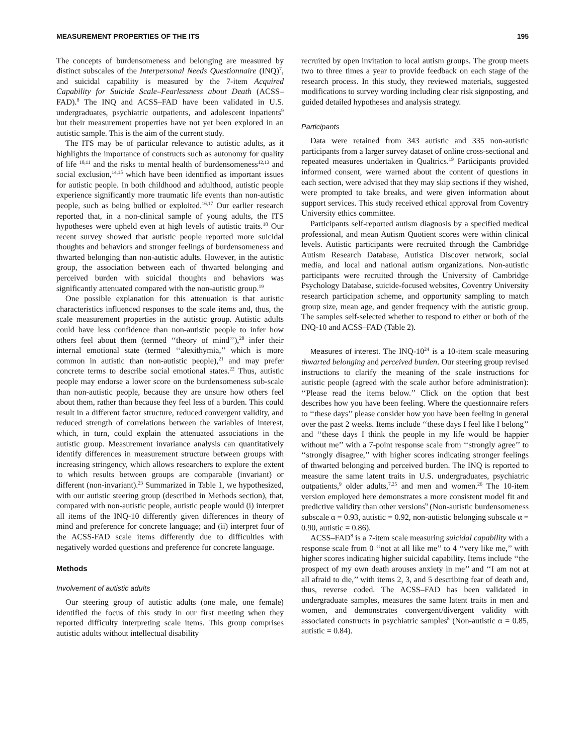MEASUREMENT PROPERTIES OF THE ITS 195
The concepts of burdensomeness and belonging are measured by distinct subscales of the Interpersonal Needs Questionnaire (INQ)<sup>7</sup>, and suicidal capability is measured by the 7-item Acquired Capability for Suicide Scale–Fearlessness about Death (ACSS–FAD).<sup>8</sup> The INQ and ACSS–FAD have been validated in U.S. undergraduates, psychiatric outpatients, and adolescent inpatients<sup>9</sup> but their measurement properties have not yet been explored in an autistic sample. This is the aim of the current study.
The ITS may be of particular relevance to autistic adults, as it highlights the importance of constructs such as autonomy for quality of life <sup>10,11</sup> and the risks to mental health of burdensomeness<sup>12,13</sup> and social exclusion,<sup>14,15</sup> which have been identified as important issues for autistic people. In both childhood and adulthood, autistic people experience significantly more traumatic life events than non-autistic people, such as being bullied or exploited.<sup>16,17</sup> Our earlier research reported that, in a non-clinical sample of young adults, the ITS hypotheses were upheld even at high levels of autistic traits.<sup>18</sup> Our recent survey showed that autistic people reported more suicidal thoughts and behaviors and stronger feelings of burdensomeness and thwarted belonging than non-autistic adults. However, in the autistic group, the association between each of thwarted belonging and perceived burden with suicidal thoughts and behaviors was significantly attenuated compared with the non-autistic group.<sup>19</sup>
One possible explanation for this attenuation is that autistic characteristics influenced responses to the scale items and, thus, the scale measurement properties in the autistic group. Autistic adults could have less confidence than non-autistic people to infer how others feel about them (termed ‘‘theory of mind’’),<sup>20</sup> infer their internal emotional state (termed ‘‘alexithymia,’’ which is more common in autistic than non-autistic people),<sup>21</sup> and may prefer concrete terms to describe social emotional states.<sup>22</sup> Thus, autistic people may endorse a lower score on the burdensomeness sub-scale than non-autistic people, because they are unsure how others feel about them, rather than because they feel less of a burden. This could result in a different factor structure, reduced convergent validity, and reduced strength of correlations between the variables of interest, which, in turn, could explain the attenuated associations in the autistic group. Measurement invariance analysis can quantitatively identify differences in measurement structure between groups with increasing stringency, which allows researchers to explore the extent to which results between groups are comparable (invariant) or different (non-invariant).<sup>23</sup> Summarized in Table 1, we hypothesized, with our autistic steering group (described in Methods section), that, compared with non-autistic people, autistic people would (i) interpret all items of the INQ-10 differently given differences in theory of mind and preference for concrete language; and (ii) interpret four of the ACSS-FAD scale items differently due to difficulties with negatively worded questions and preference for concrete language.
Methods
Involvement of autistic adults
Our steering group of autistic adults (one male, one female) identified the focus of this study in our first meeting when they reported difficulty interpreting scale items. This group comprises autistic adults without intellectual disability
recruited by open invitation to local autism groups. The group meets two to three times a year to provide feedback on each stage of the research process. In this study, they reviewed materials, suggested modifications to survey wording including clear risk signposting, and guided detailed hypotheses and analysis strategy.
Participants
Data were retained from 343 autistic and 335 non-autistic participants from a larger survey dataset of online cross-sectional and repeated measures undertaken in Qualtrics.<sup>19</sup> Participants provided informed consent, were warned about the content of questions in each section, were advised that they may skip sections if they wished, were prompted to take breaks, and were given information about support services. This study received ethical approval from Coventry University ethics committee.
Participants self-reported autism diagnosis by a specified medical professional, and mean Autism Quotient scores were within clinical levels. Autistic participants were recruited through the Cambridge Autism Research Database, Autistica Discover network, social media, and local and national autism organizations. Non-autistic participants were recruited through the University of Cambridge Psychology Database, suicide-focused websites, Coventry University research participation scheme, and opportunity sampling to match group size, mean age, and gender frequency with the autistic group. The samples self-selected whether to respond to either or both of the INQ-10 and ACSS–FAD (Table 2).
Measures of interest. The INQ-10<sup>24</sup> is a 10-item scale measuring thwarted belonging and perceived burden. Our steering group revised instructions to clarify the meaning of the scale instructions for autistic people (agreed with the scale author before administration): ‘‘Please read the items below.’’ Click on the option that best describes how you have been feeling. Where the questionnaire refers to ‘‘these days’’ please consider how you have been feeling in general over the past 2 weeks. Items include ‘‘these days I feel like I belong’’ and ‘‘these days I think the people in my life would be happier without me’’ with a 7-point response scale from ‘‘strongly agree’’ to ‘‘strongly disagree,’’ with higher scores indicating stronger feelings of thwarted belonging and perceived burden. The INQ is reported to measure the same latent traits in U.S. undergraduates, psychiatric outpatients,<sup>9</sup> older adults,<sup>7,25</sup> and men and women.<sup>26</sup> The 10-item version employed here demonstrates a more consistent model fit and predictive validity than other versions<sup>9</sup> (Non-autistic burdensomeness subscale α = 0.93, autistic = 0.92, non-autistic belonging subscale α = 0.90, autistic = 0.86).
ACSS–FAD<sup>8</sup> is a 7-item scale measuring suicidal capability with a response scale from 0 ‘‘not at all like me’’ to 4 ‘‘very like me,’’ with higher scores indicating higher suicidal capability. Items include ‘‘the prospect of my own death arouses anxiety in me’’ and ‘‘I am not at all afraid to die,’’ with items 2, 3, and 5 describing fear of death and, thus, reverse coded. The ACSS–FAD has been validated in undergraduate samples, measures the same latent traits in men and women, and demonstrates convergent/divergent validity with associated constructs in psychiatric samples<sup>8</sup> (Non-autistic α = 0.85, autistic = 0.84).